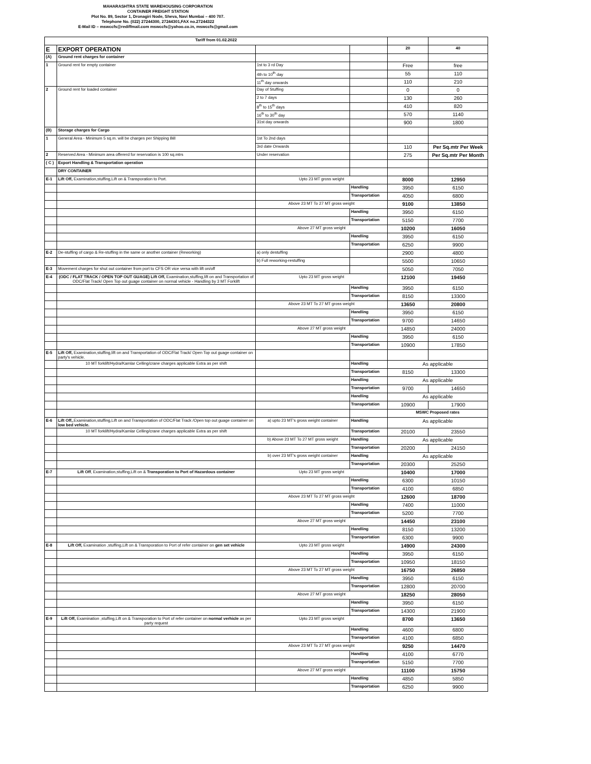MAHARASHTRA STATE WAREHOUSING CORPORATION
CONTAINER FREIGHT STATION
Plot No. 89, Sector 1, Dronagiri Node, Sheva, Navi Mumbai – 400 707.
Telephone No. (022) 27244300, 27244301,FAX no.27244322
E-Mail ID – mswccfs@rediffmail.com mswccfs@yahoo.co.in, mswccfs@gmail.com
| Tariff from 01.02.2022 | | | | | |
| E | EXPORT OPERATION | | | 20 | 40 |
| (A) | Ground rent charges for container | | | | |
| 1 | Ground rent for empty container | 1st to 3 rd Day | | Free | free |
| | | 4th to 10<sup>th</sup> day | | 55 | 110 |
| | | 11<sup>th</sup> day onwards | | 110 | 210 |
| 2 | Ground rent for loaded container | Day of Stuffing | | 0 | 0 |
| | | 2 to 7 days | | 130 | 260 |
| | | 8<sup>th</sup> to 15<sup>th</sup> days | | 410 | 820 |
| | | 16<sup>th</sup> to 30<sup>th</sup> day | | 570 | 1140 |
| | | 31st day onwards | | 900 | 1800 |
| (B) | Storage charges for Cargo | | | | |
| 1 | General Area - Minimum 5 sq.m. will be charges per Shipping Bill | 1st To 2nd days | | | |
| | | 3rd date Onwards | | 110 | Per Sq.mtr Per Week |
| 2 | Reserved Area - Minimum area offererd for reservation is 100 sq.mtrs | Under reservation | | 275 | Per Sq.mtr Per Month |
| ( C ) | Export Handling & Transportation operation | | | | |
| | DRY CONTAINER | | | | |
| E-1 | Lift Off, Examination,stuffing,Lift on & Transporation to Port. | Upto 23 MT gross weight | | 8000 | 12950 |
| | | | Handling | 3950 | 6150 |
| | | | Transportation | 4050 | 6800 |
| | | Above 23 MT To 27 MT gross weight | | 9100 | 13850 |
| | | | Handling | 3950 | 6150 |
| | | | Transportation | 5150 | 7700 |
| | | Above 27 MT gross weight | | 10200 | 16050 |
| | | | Handling | 3950 | 6150 |
| | | | Transportation | 6250 | 9900 |
| E-2 | De-stuffing of cargo & Re-stuffing in the same or another container (Reworking) | a) only destuffing | | 2900 | 4800 |
| | | b) Full reworking-restuffing | | 5500 | 10650 |
| E-3 | Movement charges for shut out container from port to CFS OR vice versa with lift on/off | | | 5050 | 7050 |
| E-4 | (ODC / FLAT TRACK / OPEN TOP OUT GUAGE) Lift Off, Examination,stuffing,lift on and Transportation of ODC/Flat Track/ Open Top out guage container on normal vehicle - Handling by 3 MT Forklift | Upto 23 MT gross weight | | 12100 | 19450 |
| | | | Handling | 3950 | 6150 |
| | | | Transportation | 8150 | 13300 |
| | | Above 23 MT To 27 MT gross weight | | 13650 | 20800 |
| | | | Handling | 3950 | 6150 |
| | | | Transportation | 9700 | 14650 |
| | | Above 27 MT gross weight | | 14850 | 24000 |
| | | | Handling | 3950 | 6150 |
| | | | Transportation | 10900 | 17850 |
| E-5 | Lift Off, Examination,stuffing,lift on and Transportation of ODC/Flat Track/ Open Top out guage container on party's vehicle. | | | | |
| | 10 MT forklift/Hydra/Kamlar Celling/crane charges applicable Extra as per shift | | Handling | As applicable | |
| | | | Transportation | 8150 | 13300 |
| | | | Handling | As applicable | |
| | | | Transportation | 9700 | 14650 |
| | | | Handling | As applicable | |
| | | | Transportation | 10900 | 17900 |
| | | | | MSWC Proposed rates | |
| E-6 | Lift Off, ,Examination,stuffing,Lift on and Transportation of ODC/Flat Track /Open top out guage container on low bed vehicle. | a) upto 23 MT's gross weight container | Handling | As applicable | |
| | 10 MT forklift/Hydra/Kamlar Celling/crane charges applicable Extra as per shift | | Transportation | 20100 | 23550 |
| | | b) Above 23 MT To 27 MT gross weight | Handling | As applicable | |
| | | | Transportation | 20200 | 24150 |
| | | b) over 23 MT's gross weight container | Handling | As applicable | |
| | | | Transportation | 20300 | 25250 |
| E-7 | Lift Off , Examination,stuffing,Lift on & Transporation to Port of Hazardous container | Upto 23 MT gross weight | | 10400 | 17000 |
| | | | Handling | 6300 | 10150 |
| | | | Transportation | 4100 | 6850 |
| | | Above 23 MT To 27 MT gross weight | | 12600 | 18700 |
| | | | Handling | 7400 | 11000 |
| | | | Transportation | 5200 | 7700 |
| | | Above 27 MT gross weight | | 14450 | 23100 |
| | | | Handling | 8150 | 13200 |
| | | | Transportation | 6300 | 9900 |
| E-8 | Lift Off, Examination ,stuffing,Lift on & Transporation to Port of refer container on gen set vehicle | Upto 23 MT gross weight | | 14900 | 24300 |
| | | | Handling | 3950 | 6150 |
| | | | Transportation | 10950 | 18150 |
| | | Above 23 MT To 27 MT gross weight | | 16750 | 26850 |
| | | | Handling | 3950 | 6150 |
| | | | Transportation | 12800 | 20700 |
| | | Above 27 MT gross weight | | 18250 | 28050 |
| | | | Handling | 3950 | 6150 |
| | | | Transportation | 14300 | 21900 |
| E-9 | Lift Off, Examination ,stuffing,Lift on & Transporation to Port of refer container on normal verhicle as per party request | Upto 23 MT gross weight | | 8700 | 13650 |
| | | | Handling | 4600 | 6800 |
| | | | Transportation | 4100 | 6850 |
| | | Above 23 MT To 27 MT gross weight | | 9250 | 14470 |
| | | | Handling | 4100 | 6770 |
| | | | Transportation | 5150 | 7700 |
| | | Above 27 MT gross weight | | 11100 | 15750 |
| | | | Handling | 4850 | 5850 |
| | | | Transportation | 6250 | 9900 |